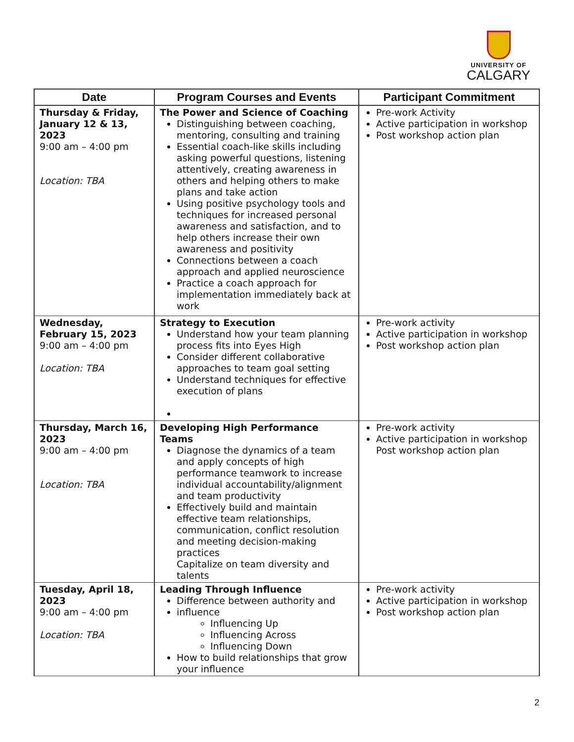UNIVERSITY OF
CALGARY
| Date | Program Courses and Events | Participant Commitment |
| --- | --- | --- |
| Thursday & Friday, January 12 & 13, 2023 9:00 am – 4:00 pm Location: TBA | The Power and Science of Coaching Distinguishing between coaching, mentoring, consulting and training Essential coach-like skills including asking powerful questions, listening attentively, creating awareness in others and helping others to make plans and take action Using positive psychology tools and techniques for increased personal awareness and satisfaction, and to help others increase their own awareness and positivity Connections between a coach approach and applied neuroscience Practice a coach approach for implementation immediately back at work | Pre-work Activity Active participation in workshop Post workshop action plan |
| Wednesday, February 15, 2023 9:00 am – 4:00 pm Location: TBA | Strategy to Execution Understand how your team planning process fits into Eyes High Consider different collaborative approaches to team goal setting Understand techniques for effective execution of plans | Pre-work activity Active participation in workshop Post workshop action plan |
| Thursday, March 16, 2023 9:00 am – 4:00 pm Location: TBA | Developing High Performance Teams Diagnose the dynamics of a team and apply concepts of high performance teamwork to increase individual accountability/alignment and team productivity Effectively build and maintain effective team relationships, communication, conflict resolution and meeting decision-making practices Capitalize on team diversity and talents | Pre-work activity Active participation in workshop Post workshop action plan |
| Tuesday, April 18, 2023 9:00 am – 4:00 pm Location: TBA | Leading Through Influence Difference between authority and influence Influencing Up Influencing Across Influencing Down How to build relationships that grow your influence | Pre-work activity Active participation in workshop Post workshop action plan |
2